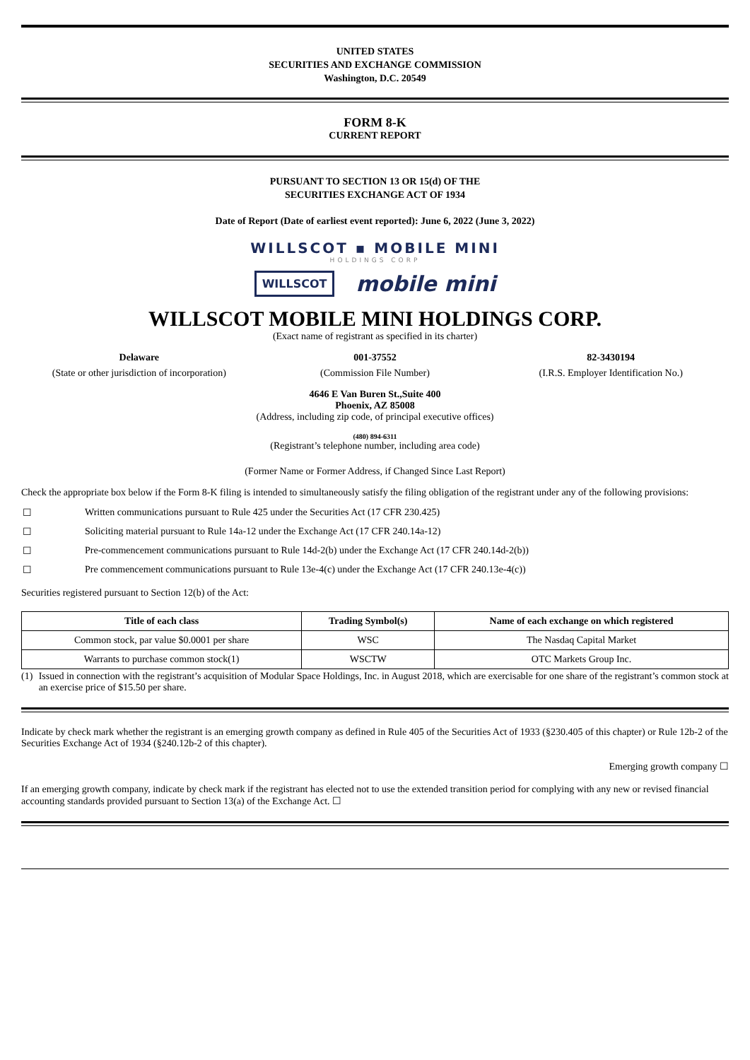UNITED STATES
SECURITIES AND EXCHANGE COMMISSION
Washington, D.C. 20549
FORM 8-K
CURRENT REPORT
PURSUANT TO SECTION 13 OR 15(d) OF THE
SECURITIES EXCHANGE ACT OF 1934
Date of Report (Date of earliest event reported): June 6, 2022 (June 3, 2022)
WILLSCOT ▪ MOBILE MINI
HOLDINGS CORP
WILLSCOT mobile mini
WILLSCOT MOBILE MINI HOLDINGS CORP.
(Exact name of registrant as specified in its charter)
Delaware 001-37552 82-3430194
(State or other jurisdiction of incorporation)
(Commission File Number) (I.R.S. Employer Identification No.)
4646 E Van Buren St.,Suite 400
Phoenix, AZ 85008
(Address, including zip code, of principal executive offices)
(480) 894-6311
(Registrant’s telephone number, including area code)
(Former Name or Former Address, if Changed Since Last Report)
Check the appropriate box below if the Form 8-K filing is intended to simultaneously satisfy the filing obligation of the registrant under any of the following provisions:
☐ Written communications pursuant to Rule 425 under the Securities Act (17 CFR 230.425)
☐ Soliciting material pursuant to Rule 14a-12 under the Exchange Act (17 CFR 240.14a-12)
☐ Pre-commencement communications pursuant to Rule 14d-2(b) under the Exchange Act (17 CFR 240.14d-2(b))
☐ Pre commencement communications pursuant to Rule 13e-4(c) under the Exchange Act (17 CFR 240.13e-4(c))
Securities registered pursuant to Section 12(b) of the Act:
| Title of each class | Trading Symbol(s) | Name of each exchange on which registered |
| --- | --- | --- |
| Common stock, par value $0.0001 per share | WSC | The Nasdaq Capital Market |
| Warrants to purchase common stock(1) | WSCTW | OTC Markets Group Inc. |
(1) Issued in connection with the registrant’s acquisition of Modular Space Holdings, Inc. in August 2018, which are exercisable for one share of the registrant’s common stock at an exercise price of $15.50 per share.
Indicate by check mark whether the registrant is an emerging growth company as defined in Rule 405 of the Securities Act of 1933 (§230.405 of this chapter) or Rule 12b-2 of the Securities Exchange Act of 1934 (§240.12b-2 of this chapter).
Emerging growth company ☐
If an emerging growth company, indicate by check mark if the registrant has elected not to use the extended transition period for complying with any new or revised financial accounting standards provided pursuant to Section 13(a) of the Exchange Act. ☐